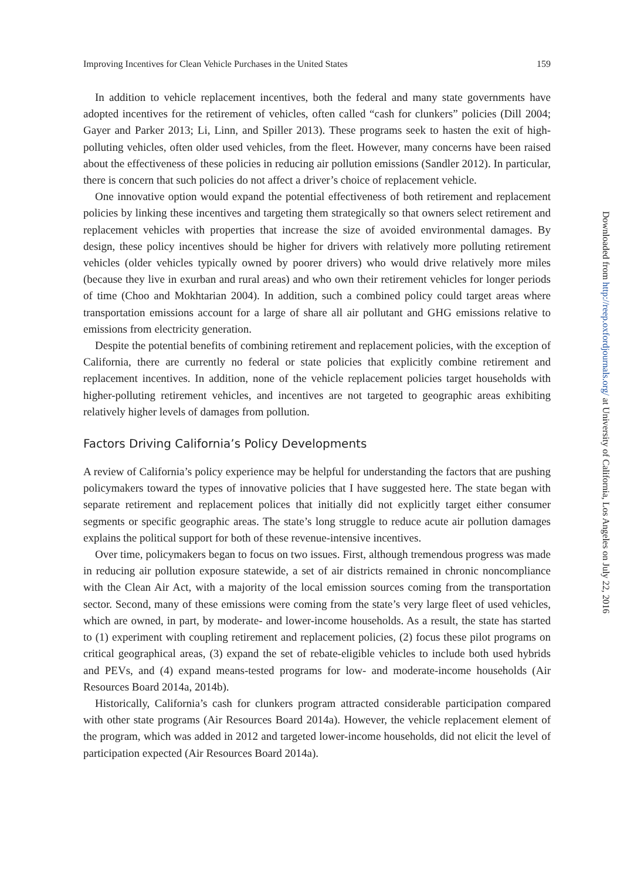Improving Incentives for Clean Vehicle Purchases in the United States 159
In addition to vehicle replacement incentives, both the federal and many state governments have adopted incentives for the retirement of vehicles, often called “cash for clunkers” policies (Dill 2004; Gayer and Parker 2013; Li, Linn, and Spiller 2013). These programs seek to hasten the exit of high-polluting vehicles, often older used vehicles, from the fleet. However, many concerns have been raised about the effectiveness of these policies in reducing air pollution emissions (Sandler 2012). In particular, there is concern that such policies do not affect a driver’s choice of replacement vehicle.
One innovative option would expand the potential effectiveness of both retirement and replacement policies by linking these incentives and targeting them strategically so that owners select retirement and replacement vehicles with properties that increase the size of avoided environmental damages. By design, these policy incentives should be higher for drivers with relatively more polluting retirement vehicles (older vehicles typically owned by poorer drivers) who would drive relatively more miles (because they live in exurban and rural areas) and who own their retirement vehicles for longer periods of time (Choo and Mokhtarian 2004). In addition, such a combined policy could target areas where transportation emissions account for a large of share all air pollutant and GHG emissions relative to emissions from electricity generation.
Despite the potential benefits of combining retirement and replacement policies, with the exception of California, there are currently no federal or state policies that explicitly combine retirement and replacement incentives. In addition, none of the vehicle replacement policies target households with higher-polluting retirement vehicles, and incentives are not targeted to geographic areas exhibiting relatively higher levels of damages from pollution.
Factors Driving California’s Policy Developments
A review of California’s policy experience may be helpful for understanding the factors that are pushing policymakers toward the types of innovative policies that I have suggested here. The state began with separate retirement and replacement polices that initially did not explicitly target either consumer segments or specific geographic areas. The state’s long struggle to reduce acute air pollution damages explains the political support for both of these revenue-intensive incentives.
Over time, policymakers began to focus on two issues. First, although tremendous progress was made in reducing air pollution exposure statewide, a set of air districts remained in chronic noncompliance with the Clean Air Act, with a majority of the local emission sources coming from the transportation sector. Second, many of these emissions were coming from the state’s very large fleet of used vehicles, which are owned, in part, by moderate- and lower-income households. As a result, the state has started to (1) experiment with coupling retirement and replacement policies, (2) focus these pilot programs on critical geographical areas, (3) expand the set of rebate-eligible vehicles to include both used hybrids and PEVs, and (4) expand means-tested programs for low- and moderate-income households (Air Resources Board 2014a, 2014b).
Historically, California’s cash for clunkers program attracted considerable participation compared with other state programs (Air Resources Board 2014a). However, the vehicle replacement element of the program, which was added in 2012 and targeted lower-income households, did not elicit the level of participation expected (Air Resources Board 2014a).
Downloaded from http://reep.oxfordjournals.org/ at University of California, Los Angeles on July 22, 2016